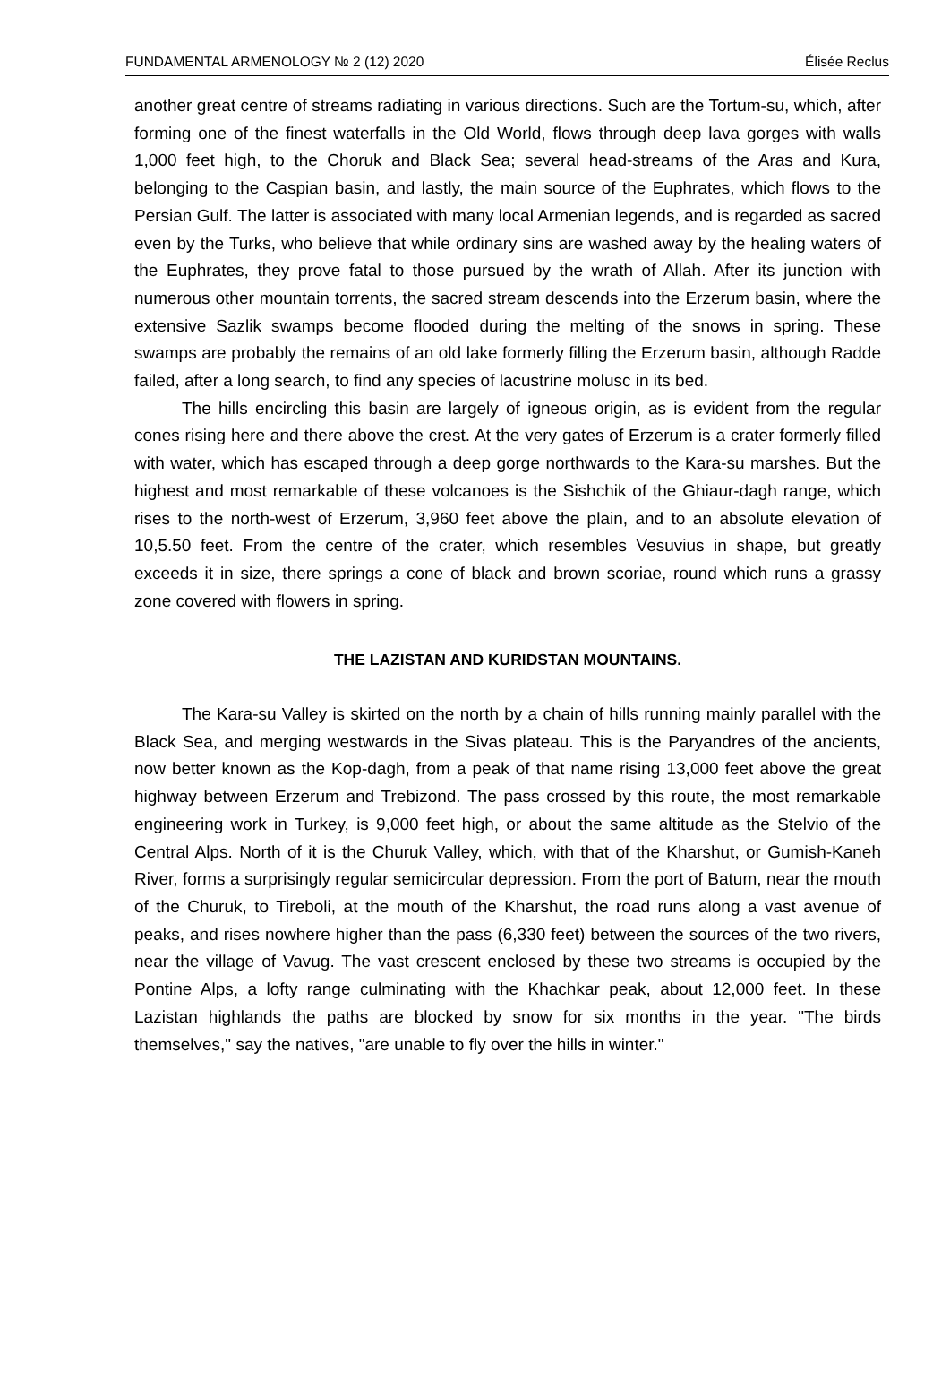FUNDAMENTAL ARMENOLOGY № 2 (12) 2020 Élisée Reclus
another great centre of streams radiating in various directions. Such are the Tortum-su, which, after forming one of the finest waterfalls in the Old World, flows through deep lava gorges with walls 1,000 feet high, to the Choruk and Black Sea; several head-streams of the Aras and Kura, belonging to the Caspian basin, and lastly, the main source of the Euphrates, which flows to the Persian Gulf. The latter is associated with many local Armenian legends, and is regarded as sacred even by the Turks, who believe that while ordinary sins are washed away by the healing waters of the Euphrates, they prove fatal to those pursued by the wrath of Allah. After its junction with numerous other mountain torrents, the sacred stream descends into the Erzerum basin, where the extensive Sazlik swamps become flooded during the melting of the snows in spring. These swamps are probably the remains of an old lake formerly filling the Erzerum basin, although Radde failed, after a long search, to find any species of lacustrine molusc in its bed.
The hills encircling this basin are largely of igneous origin, as is evident from the regular cones rising here and there above the crest. At the very gates of Erzerum is a crater formerly filled with water, which has escaped through a deep gorge northwards to the Kara-su marshes. But the highest and most remarkable of these volcanoes is the Sishchik of the Ghiaur-dagh range, which rises to the north-west of Erzerum, 3,960 feet above the plain, and to an absolute elevation of 10,5.50 feet. From the centre of the crater, which resembles Vesuvius in shape, but greatly exceeds it in size, there springs a cone of black and brown scoriae, round which runs a grassy zone covered with flowers in spring.
THE LAZISTAN AND KURIDSTAN MOUNTAINS.
The Kara-su Valley is skirted on the north by a chain of hills running mainly parallel with the Black Sea, and merging westwards in the Sivas plateau. This is the Paryandres of the ancients, now better known as the Kop-dagh, from a peak of that name rising 13,000 feet above the great highway between Erzerum and Trebizond. The pass crossed by this route, the most remarkable engineering work in Turkey, is 9,000 feet high, or about the same altitude as the Stelvio of the Central Alps. North of it is the Churuk Valley, which, with that of the Kharshut, or Gumish-Kaneh River, forms a surprisingly regular semicircular depression. From the port of Batum, near the mouth of the Churuk, to Tireboli, at the mouth of the Kharshut, the road runs along a vast avenue of peaks, and rises nowhere higher than the pass (6,330 feet) between the sources of the two rivers, near the village of Vavug. The vast crescent enclosed by these two streams is occupied by the Pontine Alps, a lofty range culminating with the Khachkar peak, about 12,000 feet. In these Lazistan highlands the paths are blocked by snow for six months in the year. "The birds themselves," say the natives, "are unable to fly over the hills in winter."